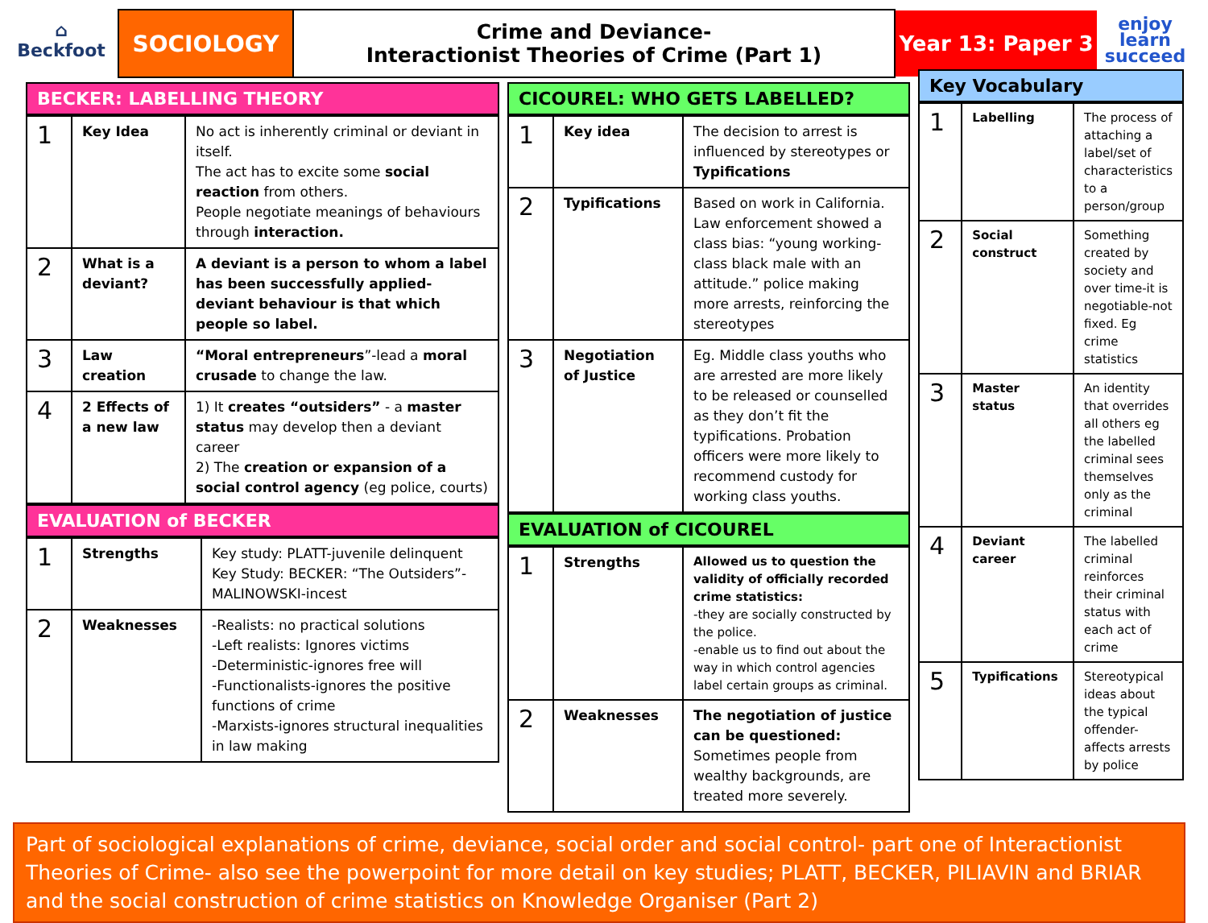⌂
Beckfoot
SOCIOLOGY Crime and Deviance-
Interactionist Theories of Crime (Part 1)
Year 13: Paper 3
enjoy
learn
succeed
BECKER: LABELLING THEORY
| 1 | Key Idea | No act is inherently criminal or deviant in itself. The act has to excite some social reaction from others. People negotiate meanings of behaviours through interaction. |
| 2 | What is a deviant? | A deviant is a person to whom a label has been successfully applied- deviant behaviour is that which people so label. |
| 3 | Law creation | “Moral entrepreneurs ”-lead a moral crusade to change the law. |
| 4 | 2 Effects of a new law | 1) It creates “outsiders” - a master status may develop then a deviant career 2) The creation or expansion of a social control agency (eg police, courts) |
EVALUATION of BECKER
| 1 | Strengths | Key study: PLATT-juvenile delinquent Key Study: BECKER: “The Outsiders”- MALINOWSKI-incest |
| 2 | Weaknesses | -Realists: no practical solutions -Left realists: Ignores victims -Deterministic-ignores free will -Functionalists-ignores the positive functions of crime -Marxists-ignores structural inequalities in law making |
CICOUREL: WHO GETS LABELLED?
| 1 | Key idea | The decision to arrest is influenced by stereotypes or Typifications |
| 2 | Typifications | Based on work in California. Law enforcement showed a class bias: “young working-class black male with an attitude.” police making more arrests, reinforcing the stereotypes |
| 3 | Negotiation of Justice | Eg. Middle class youths who are arrested are more likely to be released or counselled as they don’t fit the typifications. Probation officers were more likely to recommend custody for working class youths. |
EVALUATION of CICOUREL
| 1 | Strengths | Allowed us to question the validity of officially recorded crime statistics: -they are socially constructed by the police. -enable us to find out about the way in which control agencies label certain groups as criminal. |
| 2 | Weaknesses | The negotiation of justice can be questioned: Sometimes people from wealthy backgrounds, are treated more severely. |
Key Vocabulary
| 1 | Labelling | The process of attaching a label/set of characteristics to a person/group |
| 2 | Social construct | Something created by society and over time-it is negotiable-not fixed. Eg crime statistics |
| 3 | Master status | An identity that overrides all others eg the labelled criminal sees themselves only as the criminal |
| 4 | Deviant career | The labelled criminal reinforces their criminal status with each act of crime |
| 5 | Typifications | Stereotypical ideas about the typical offender-affects arrests by police |
Part of sociological explanations of crime, deviance, social order and social control- part one of Interactionist Theories of Crime- also see the powerpoint for more detail on key studies; PLATT, BECKER, PILIAVIN and BRIAR and the social construction of crime statistics on Knowledge Organiser (Part 2)